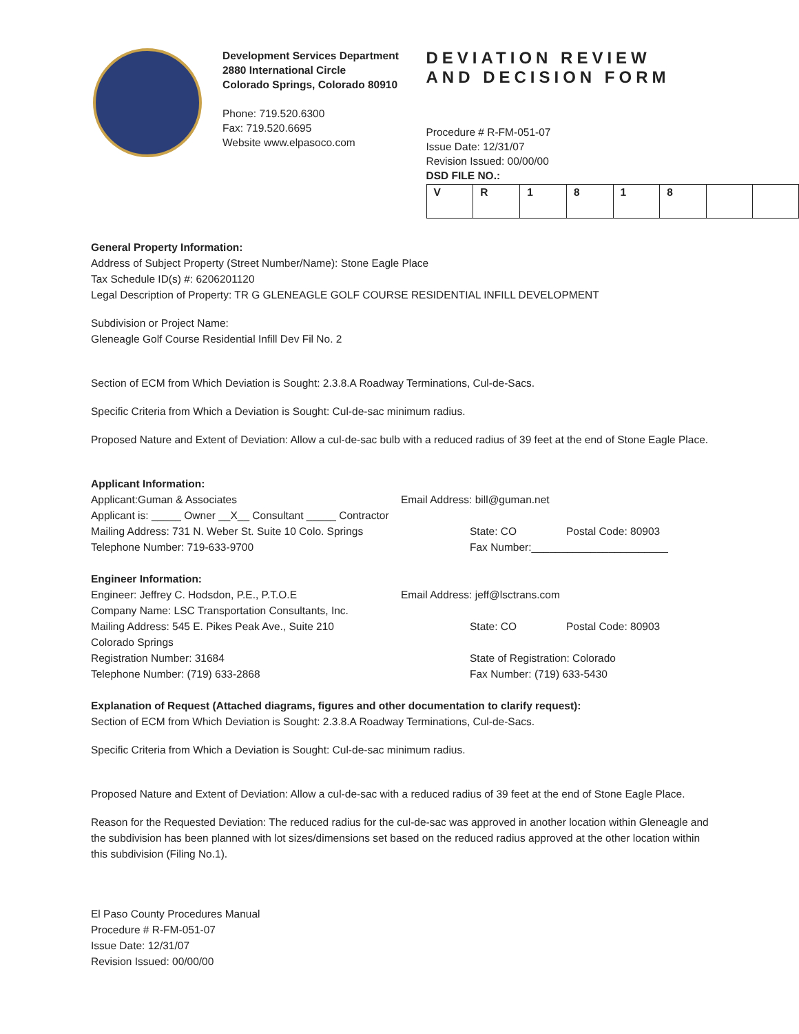Development Services Department
2880 International Circle
Colorado Springs, Colorado 80910
Phone: 719.520.6300
Fax: 719.520.6695
Website www.elpasoco.com
DEVIATION REVIEW
AND DECISION FORM
Procedure # R-FM-051-07
Issue Date: 12/31/07
Revision Issued: 00/00/00
DSD FILE NO.:
| V | R | 1 | 8 | 1 | 8 | | |
General Property Information:
Address of Subject Property (Street Number/Name): Stone Eagle Place
Tax Schedule ID(s) #: 6206201120
Legal Description of Property: TR G GLENEAGLE GOLF COURSE RESIDENTIAL INFILL DEVELOPMENT
Subdivision or Project Name:
Gleneagle Golf Course Residential Infill Dev Fil No. 2
Section of ECM from Which Deviation is Sought: 2.3.8.A Roadway Terminations, Cul-de-Sacs.
Specific Criteria from Which a Deviation is Sought: Cul-de-sac minimum radius.
Proposed Nature and Extent of Deviation: Allow a cul-de-sac bulb with a reduced radius of 39 feet at the end of Stone Eagle Place.
Applicant Information:
Applicant:Guman & Associates Email Address: bill@guman.net
Applicant is: _____ Owner __X__ Consultant _____ Contractor
Mailing Address: 731 N. Weber St. Suite 10 Colo. Springs State: CO Postal Code: 80903
Telephone Number: 719-633-9700 Fax Number:_______________________
Engineer Information:
Engineer: Jeffrey C. Hodsdon, P.E., P.T.O.E Email Address: jeff@lsctrans.com
Company Name: LSC Transportation Consultants, Inc.
Mailing Address: 545 E. Pikes Peak Ave., Suite 210
Colorado Springs
State: CO Postal Code: 80903
Registration Number: 31684
Telephone Number: (719) 633-2868
State of Registration: Colorado
Fax Number: (719) 633-5430
Explanation of Request (Attached diagrams, figures and other documentation to clarify request):
Section of ECM from Which Deviation is Sought: 2.3.8.A Roadway Terminations, Cul-de-Sacs.
Specific Criteria from Which a Deviation is Sought: Cul-de-sac minimum radius.
Proposed Nature and Extent of Deviation: Allow a cul-de-sac with a reduced radius of 39 feet at the end of Stone Eagle Place.
Reason for the Requested Deviation: The reduced radius for the cul-de-sac was approved in another location within Gleneagle and the subdivision has been planned with lot sizes/dimensions set based on the reduced radius approved at the other location within this subdivision (Filing No.1).
El Paso County Procedures Manual
Procedure # R-FM-051-07
Issue Date: 12/31/07
Revision Issued: 00/00/00